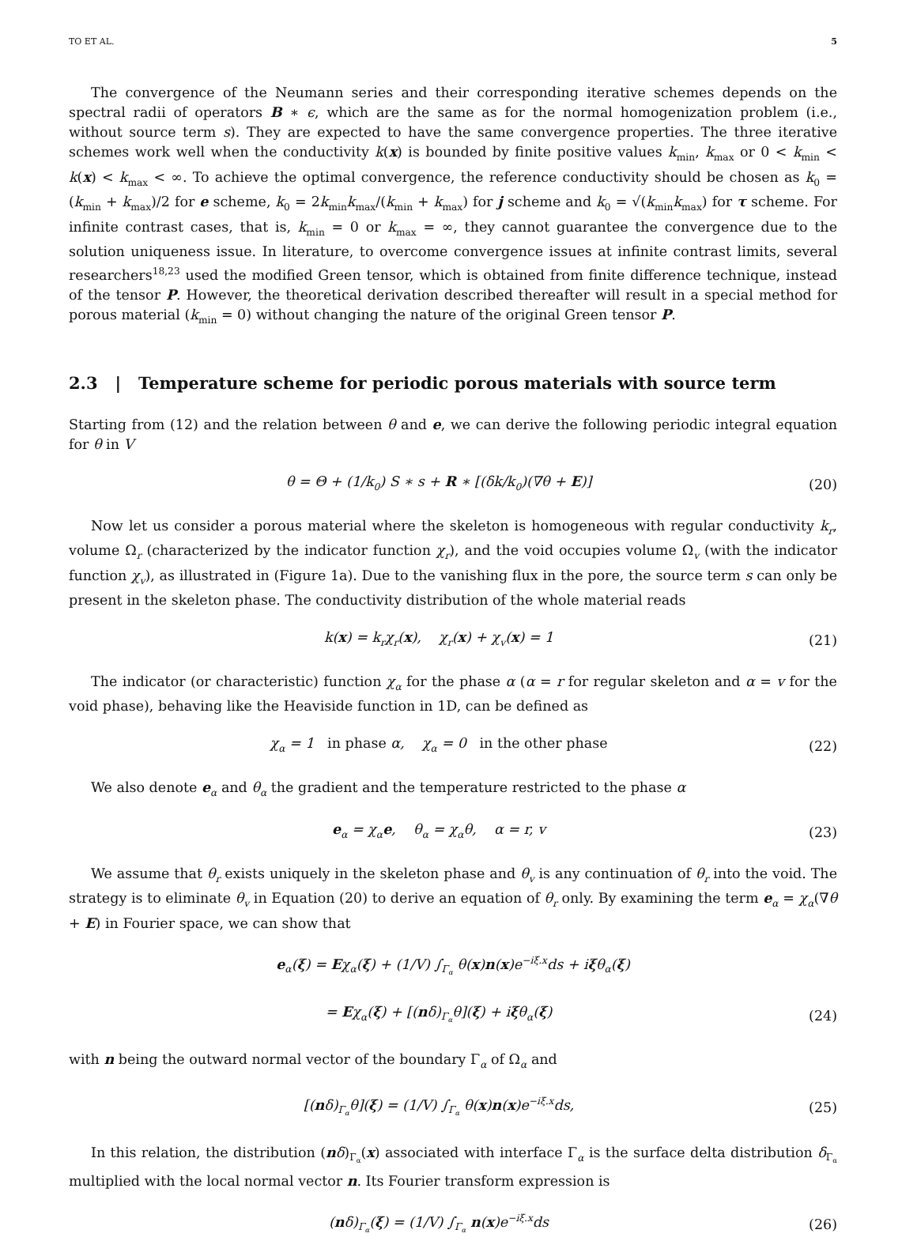TO ET AL. 5
The convergence of the Neumann series and their corresponding iterative schemes depends on the spectral radii of operators B ∗ ϵ, which are the same as for the normal homogenization problem (i.e., without source term s). They are expected to have the same convergence properties. The three iterative schemes work well when the conductivity k(x) is bounded by finite positive values k<sub>min</sub>, k<sub>max</sub> or 0 < k<sub>min</sub> < k(x) < k<sub>max</sub> < ∞. To achieve the optimal convergence, the reference conductivity should be chosen as k<sub>0</sub> = (k<sub>min</sub> + k<sub>max</sub>)/2 for e scheme, k<sub>0</sub> = 2k<sub>min</sub>k<sub>max</sub>/(k<sub>min</sub> + k<sub>max</sub>) for j scheme and k<sub>0</sub> = √(k<sub>min</sub>k<sub>max</sub>) for τ scheme. For infinite contrast cases, that is, k<sub>min</sub> = 0 or k<sub>max</sub> = ∞, they cannot guarantee the convergence due to the solution uniqueness issue. In literature, to overcome convergence issues at infinite contrast limits, several researchers<sup>18,23</sup> used the modified Green tensor, which is obtained from finite difference technique, instead of the tensor P. However, the theoretical derivation described thereafter will result in a special method for porous material (k<sub>min</sub> = 0) without changing the nature of the original Green tensor P.
2.3 | Temperature scheme for periodic porous materials with source term
Starting from (12) and the relation between θ and e, we can derive the following periodic integral equation for θ in V
θ = Θ + (1/k<sub>0</sub>) S ∗ s + R ∗ [(δk/k<sub>0</sub>)(∇θ + E)] (20)
Now let us consider a porous material where the skeleton is homogeneous with regular conductivity k<sub>r</sub>, volume Ω<sub>r</sub> (characterized by the indicator function χ<sub>r</sub>), and the void occupies volume Ω<sub>v</sub> (with the indicator function χ<sub>v</sub>), as illustrated in (Figure 1a). Due to the vanishing flux in the pore, the source term s can only be present in the skeleton phase. The conductivity distribution of the whole material reads
k(x) = k<sub>r</sub>χ<sub>r</sub>(x), χ<sub>r</sub>(x) + χ<sub>v</sub>(x) = 1 (21)
The indicator (or characteristic) function χ<sub>α</sub> for the phase α (α = r for regular skeleton and α = v for the void phase), behaving like the Heaviside function in 1D, can be defined as
χ<sub>α</sub> = 1 in phase α, χ<sub>α</sub> = 0 in the other phase (22)
We also denote e<sub>α</sub> and θ<sub>α</sub> the gradient and the temperature restricted to the phase α
e<sub>α</sub> = χ<sub>α</sub>e, θ<sub>α</sub> = χ<sub>α</sub>θ, α = r, v (23)
We assume that θ<sub>r</sub> exists uniquely in the skeleton phase and θ<sub>v</sub> is any continuation of θ<sub>r</sub> into the void. The strategy is to eliminate θ<sub>v</sub> in Equation (20) to derive an equation of θ<sub>r</sub> only. By examining the term e<sub>α</sub> = χ<sub>α</sub>(∇θ + E) in Fourier space, we can show that
e<sub>α</sub>(ξ) = Eχ<sub>α</sub>(ξ) + (1/V) ∫<sub>Γ<sub>α</sub></sub> θ(x)n(x)e<sup>−iξ.x</sup>ds + iξθ<sub>α</sub>(ξ)
= Eχ<sub>α</sub>(ξ) + [(nδ)<sub>Γ<sub>α</sub></sub>θ](ξ) + iξθ<sub>α</sub>(ξ) (24)
with n being the outward normal vector of the boundary Γ<sub>α</sub> of Ω<sub>α</sub> and
[(nδ)<sub>Γ<sub>α</sub></sub>θ](ξ) = (1/V) ∫<sub>Γ<sub>α</sub></sub> θ(x)n(x)e<sup>−iξ.x</sup>ds, (25)
In this relation, the distribution (nδ)<sub>Γ<sub>α</sub></sub>(x) associated with interface Γ<sub>α</sub> is the surface delta distribution δ<sub>Γ<sub>α</sub></sub> multiplied with the local normal vector n. Its Fourier transform expression is
(nδ)<sub>Γ<sub>α</sub></sub>(ξ) = (1/V) ∫<sub>Γ<sub>α</sub></sub> n(x)e<sup>−iξ.x</sup>ds (26)